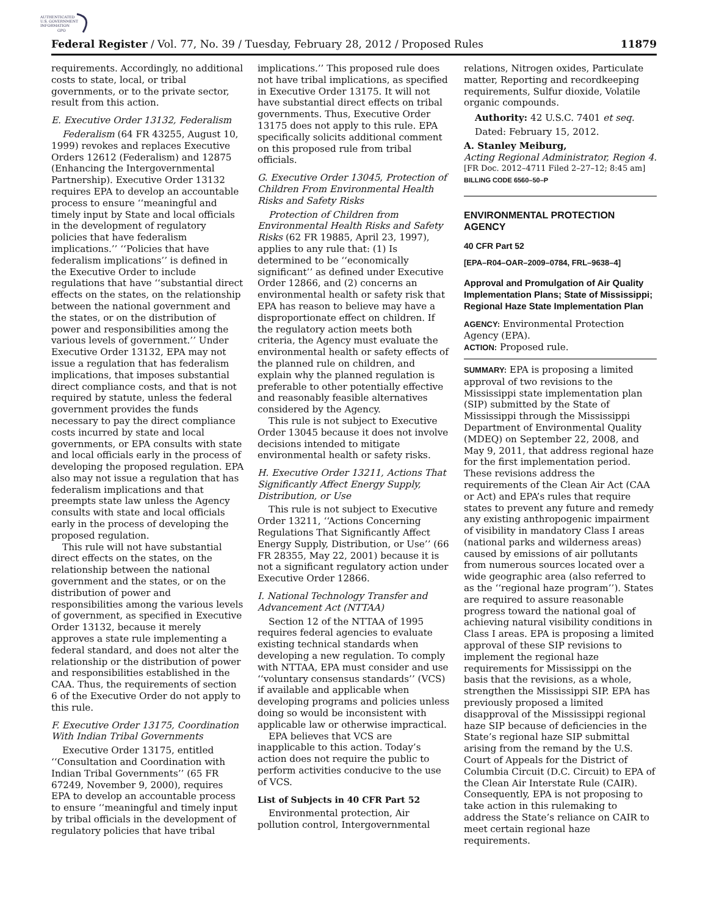AUTHENTICATED
U.S. GOVERNMENT
INFORMATION
GPO
Federal Register / Vol. 77, No. 39 / Tuesday, February 28, 2012 / Proposed Rules 11879
requirements. Accordingly, no additional costs to state, local, or tribal governments, or to the private sector, result from this action.
E. Executive Order 13132, Federalism
Federalism (64 FR 43255, August 10, 1999) revokes and replaces Executive Orders 12612 (Federalism) and 12875 (Enhancing the Intergovernmental Partnership). Executive Order 13132 requires EPA to develop an accountable process to ensure ‘‘meaningful and timely input by State and local officials in the development of regulatory policies that have federalism implications.’’ ‘‘Policies that have federalism implications’’ is defined in the Executive Order to include regulations that have ‘‘substantial direct effects on the states, on the relationship between the national government and the states, or on the distribution of power and responsibilities among the various levels of government.’’ Under Executive Order 13132, EPA may not issue a regulation that has federalism implications, that imposes substantial direct compliance costs, and that is not required by statute, unless the federal government provides the funds necessary to pay the direct compliance costs incurred by state and local governments, or EPA consults with state and local officials early in the process of developing the proposed regulation. EPA also may not issue a regulation that has federalism implications and that preempts state law unless the Agency consults with state and local officials early in the process of developing the proposed regulation.
This rule will not have substantial direct effects on the states, on the relationship between the national government and the states, or on the distribution of power and responsibilities among the various levels of government, as specified in Executive Order 13132, because it merely approves a state rule implementing a federal standard, and does not alter the relationship or the distribution of power and responsibilities established in the CAA. Thus, the requirements of section 6 of the Executive Order do not apply to this rule.
F. Executive Order 13175, Coordination With Indian Tribal Governments
Executive Order 13175, entitled ‘‘Consultation and Coordination with Indian Tribal Governments’’ (65 FR 67249, November 9, 2000), requires EPA to develop an accountable process to ensure ‘‘meaningful and timely input by tribal officials in the development of regulatory policies that have tribal
implications.’’ This proposed rule does not have tribal implications, as specified in Executive Order 13175. It will not have substantial direct effects on tribal governments. Thus, Executive Order 13175 does not apply to this rule. EPA specifically solicits additional comment on this proposed rule from tribal officials.
G. Executive Order 13045, Protection of Children From Environmental Health Risks and Safety Risks
Protection of Children from Environmental Health Risks and Safety Risks (62 FR 19885, April 23, 1997), applies to any rule that: (1) Is determined to be ‘‘economically significant’’ as defined under Executive Order 12866, and (2) concerns an environmental health or safety risk that EPA has reason to believe may have a disproportionate effect on children. If the regulatory action meets both criteria, the Agency must evaluate the environmental health or safety effects of the planned rule on children, and explain why the planned regulation is preferable to other potentially effective and reasonably feasible alternatives considered by the Agency.
This rule is not subject to Executive Order 13045 because it does not involve decisions intended to mitigate environmental health or safety risks.
H. Executive Order 13211, Actions That Significantly Affect Energy Supply, Distribution, or Use
This rule is not subject to Executive Order 13211, ‘‘Actions Concerning Regulations That Significantly Affect Energy Supply, Distribution, or Use’’ (66 FR 28355, May 22, 2001) because it is not a significant regulatory action under Executive Order 12866.
I. National Technology Transfer and Advancement Act (NTTAA)
Section 12 of the NTTAA of 1995 requires federal agencies to evaluate existing technical standards when developing a new regulation. To comply with NTTAA, EPA must consider and use ‘‘voluntary consensus standards’’ (VCS) if available and applicable when developing programs and policies unless doing so would be inconsistent with applicable law or otherwise impractical.
EPA believes that VCS are inapplicable to this action. Today’s action does not require the public to perform activities conducive to the use of VCS.
List of Subjects in 40 CFR Part 52
Environmental protection, Air pollution control, Intergovernmental
relations, Nitrogen oxides, Particulate matter, Reporting and recordkeeping requirements, Sulfur dioxide, Volatile organic compounds.
Authority: 42 U.S.C. 7401 et seq.
Dated: February 15, 2012.
A. Stanley Meiburg,
Acting Regional Administrator, Region 4.
[FR Doc. 2012–4711 Filed 2–27–12; 8:45 am]
BILLING CODE 6560–50–P
ENVIRONMENTAL PROTECTION AGENCY
40 CFR Part 52
[EPA–R04–OAR–2009–0784, FRL–9638–4]
Approval and Promulgation of Air Quality Implementation Plans; State of Mississippi; Regional Haze State Implementation Plan
AGENCY: Environmental Protection Agency (EPA).
ACTION: Proposed rule.
SUMMARY: EPA is proposing a limited approval of two revisions to the Mississippi state implementation plan (SIP) submitted by the State of Mississippi through the Mississippi Department of Environmental Quality (MDEQ) on September 22, 2008, and May 9, 2011, that address regional haze for the first implementation period. These revisions address the requirements of the Clean Air Act (CAA or Act) and EPA’s rules that require states to prevent any future and remedy any existing anthropogenic impairment of visibility in mandatory Class I areas (national parks and wilderness areas) caused by emissions of air pollutants from numerous sources located over a wide geographic area (also referred to as the ‘‘regional haze program’’). States are required to assure reasonable progress toward the national goal of achieving natural visibility conditions in Class I areas. EPA is proposing a limited approval of these SIP revisions to implement the regional haze requirements for Mississippi on the basis that the revisions, as a whole, strengthen the Mississippi SIP. EPA has previously proposed a limited disapproval of the Mississippi regional haze SIP because of deficiencies in the State’s regional haze SIP submittal arising from the remand by the U.S. Court of Appeals for the District of Columbia Circuit (D.C. Circuit) to EPA of the Clean Air Interstate Rule (CAIR). Consequently, EPA is not proposing to take action in this rulemaking to address the State’s reliance on CAIR to meet certain regional haze requirements.